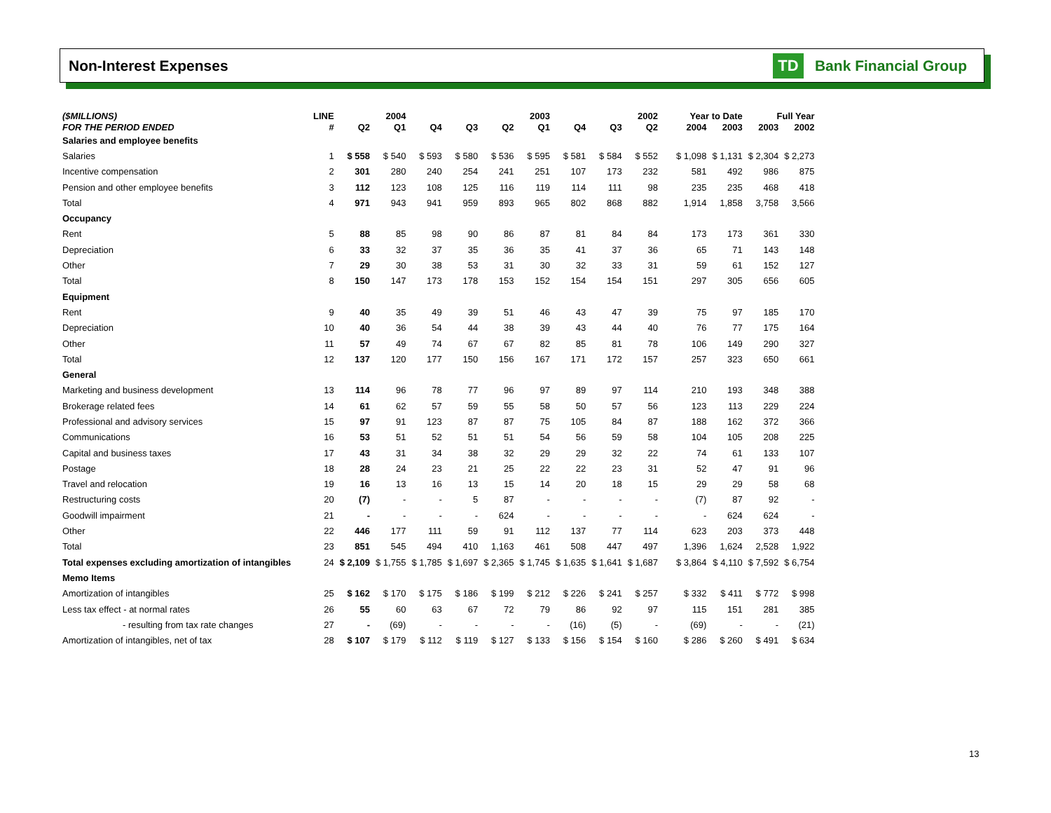Non-Interest Expenses
TD Bank Financial Group
| ($MILLIONS) | LINE | 2004 | | 2003 | | | | 2002 | | | | Year to Date | | Full Year | |
| --- | --- | --- | --- | --- | --- | --- | --- | --- | --- | --- | --- | --- | --- | --- | --- |
| FOR THE PERIOD ENDED | # | Q2 | Q1 | Q4 | Q3 | Q2 | Q1 | Q4 | Q3 | Q2 | | 2004 | 2003 | 2003 | 2002 |
| Salaries and employee benefits | | | | | | | | | | | | | | | |
| Salaries | 1 | $ 558 | $ 540 | $ 593 | $ 580 | $ 536 | $ 595 | $ 581 | $ 584 | $ 552 | | $ 1,098 | $ 1,131 | $ 2,304 | $ 2,273 |
| Incentive compensation | 2 | 301 | 280 | 240 | 254 | 241 | 251 | 107 | 173 | 232 | | 581 | 492 | 986 | 875 |
| Pension and other employee benefits | 3 | 112 | 123 | 108 | 125 | 116 | 119 | 114 | 111 | 98 | | 235 | 235 | 468 | 418 |
| Total | 4 | 971 | 943 | 941 | 959 | 893 | 965 | 802 | 868 | 882 | | 1,914 | 1,858 | 3,758 | 3,566 |
| Occupancy | | | | | | | | | | | | | | | |
| Rent | 5 | 88 | 85 | 98 | 90 | 86 | 87 | 81 | 84 | 84 | | 173 | 173 | 361 | 330 |
| Depreciation | 6 | 33 | 32 | 37 | 35 | 36 | 35 | 41 | 37 | 36 | | 65 | 71 | 143 | 148 |
| Other | 7 | 29 | 30 | 38 | 53 | 31 | 30 | 32 | 33 | 31 | | 59 | 61 | 152 | 127 |
| Total | 8 | 150 | 147 | 173 | 178 | 153 | 152 | 154 | 154 | 151 | | 297 | 305 | 656 | 605 |
| Equipment | | | | | | | | | | | | | | | |
| Rent | 9 | 40 | 35 | 49 | 39 | 51 | 46 | 43 | 47 | 39 | | 75 | 97 | 185 | 170 |
| Depreciation | 10 | 40 | 36 | 54 | 44 | 38 | 39 | 43 | 44 | 40 | | 76 | 77 | 175 | 164 |
| Other | 11 | 57 | 49 | 74 | 67 | 67 | 82 | 85 | 81 | 78 | | 106 | 149 | 290 | 327 |
| Total | 12 | 137 | 120 | 177 | 150 | 156 | 167 | 171 | 172 | 157 | | 257 | 323 | 650 | 661 |
| General | | | | | | | | | | | | | | | |
| Marketing and business development | 13 | 114 | 96 | 78 | 77 | 96 | 97 | 89 | 97 | 114 | | 210 | 193 | 348 | 388 |
| Brokerage related fees | 14 | 61 | 62 | 57 | 59 | 55 | 58 | 50 | 57 | 56 | | 123 | 113 | 229 | 224 |
| Professional and advisory services | 15 | 97 | 91 | 123 | 87 | 87 | 75 | 105 | 84 | 87 | | 188 | 162 | 372 | 366 |
| Communications | 16 | 53 | 51 | 52 | 51 | 51 | 54 | 56 | 59 | 58 | | 104 | 105 | 208 | 225 |
| Capital and business taxes | 17 | 43 | 31 | 34 | 38 | 32 | 29 | 29 | 32 | 22 | | 74 | 61 | 133 | 107 |
| Postage | 18 | 28 | 24 | 23 | 21 | 25 | 22 | 22 | 23 | 31 | | 52 | 47 | 91 | 96 |
| Travel and relocation | 19 | 16 | 13 | 16 | 13 | 15 | 14 | 20 | 18 | 15 | | 29 | 29 | 58 | 68 |
| Restructuring costs | 20 | (7) | - | - | 5 | 87 | - | - | - | - | | (7) | 87 | 92 | - |
| Goodwill impairment | 21 | - | - | - | - | 624 | - | - | - | - | | - | 624 | 624 | - |
| Other | 22 | 446 | 177 | 111 | 59 | 91 | 112 | 137 | 77 | 114 | | 623 | 203 | 373 | 448 |
| Total | 23 | 851 | 545 | 494 | 410 | 1,163 | 461 | 508 | 447 | 497 | | 1,396 | 1,624 | 2,528 | 1,922 |
| Total expenses excluding amortization of intangibles | 24 | $ 2,109 | $ 1,755 | $ 1,785 | $ 1,697 | $ 2,365 | $ 1,745 | $ 1,635 | $ 1,641 | $ 1,687 | | $ 3,864 | $ 4,110 | $ 7,592 | $ 6,754 |
| Memo Items | | | | | | | | | | | | | | | |
| Amortization of intangibles | 25 | $ 162 | $ 170 | $ 175 | $ 186 | $ 199 | $ 212 | $ 226 | $ 241 | $ 257 | | $ 332 | $ 411 | $ 772 | $ 998 |
| Less tax effect - at normal rates | 26 | 55 | 60 | 63 | 67 | 72 | 79 | 86 | 92 | 97 | | 115 | 151 | 281 | 385 |
| - resulting from tax rate changes | 27 | - | (69) | - | - | - | - | (16) | (5) | - | | (69) | - | - | (21) |
| Amortization of intangibles, net of tax | 28 | $ 107 | $ 179 | $ 112 | $ 119 | $ 127 | $ 133 | $ 156 | $ 154 | $ 160 | | $ 286 | $ 260 | $ 491 | $ 634 |
13